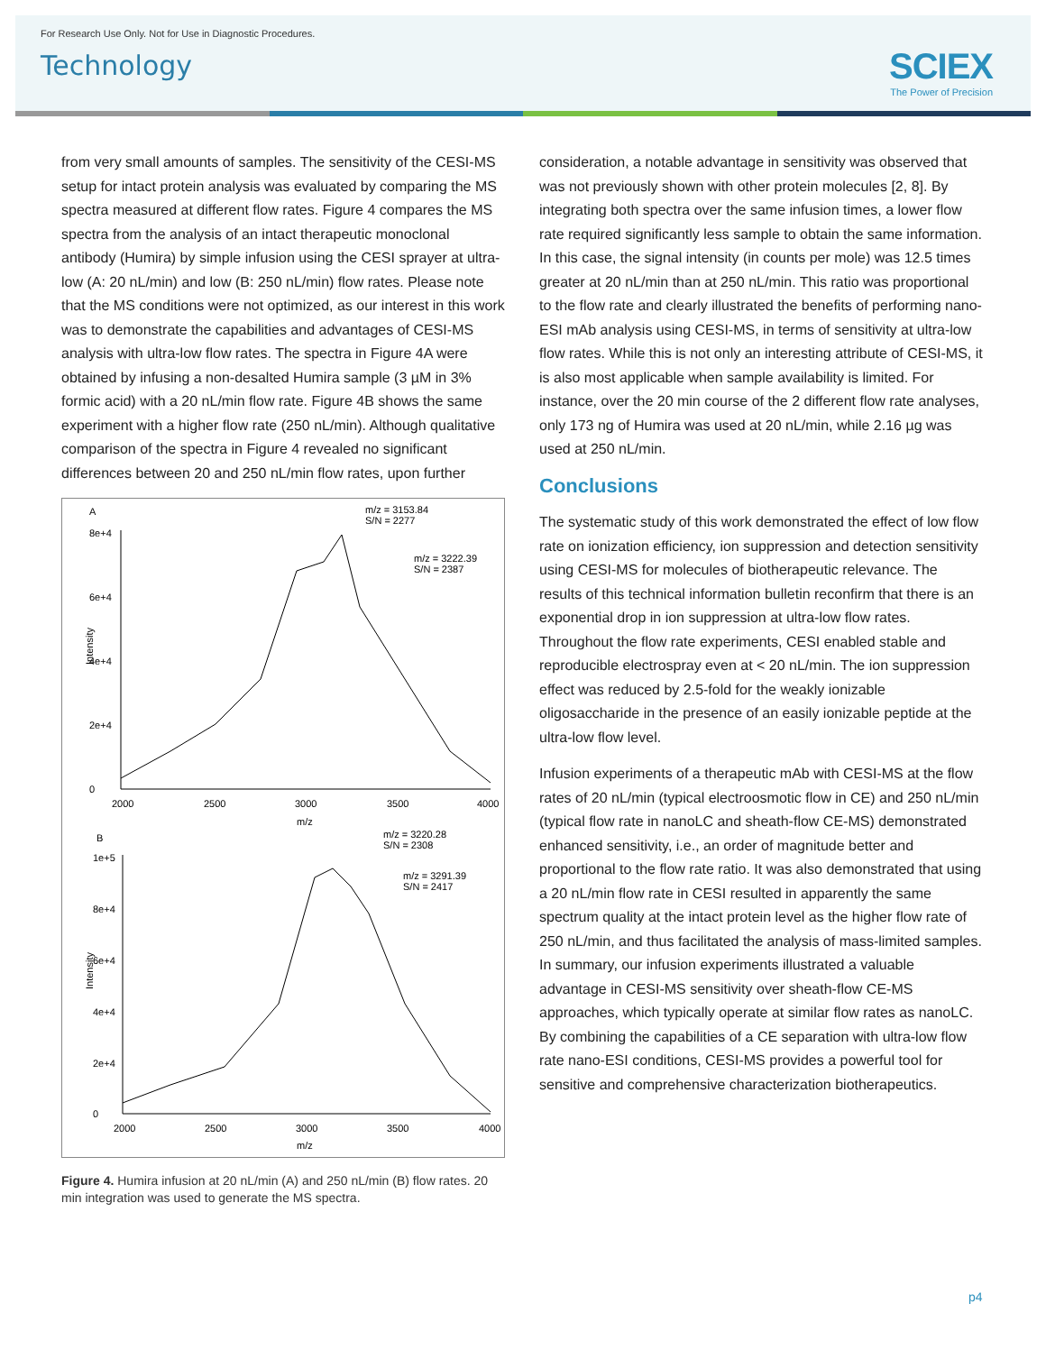For Research Use Only. Not for Use in Diagnostic Procedures.
Technology
SCIEX
The Power of Precision
from very small amounts of samples. The sensitivity of the CESI-MS setup for intact protein analysis was evaluated by comparing the MS spectra measured at different flow rates. Figure 4 compares the MS spectra from the analysis of an intact therapeutic monoclonal antibody (Humira) by simple infusion using the CESI sprayer at ultra-low (A: 20 nL/min) and low (B: 250 nL/min) flow rates. Please note that the MS conditions were not optimized, as our interest in this work was to demonstrate the capabilities and advantages of CESI-MS analysis with ultra-low flow rates. The spectra in Figure 4A were obtained by infusing a non-desalted Humira sample (3 µM in 3% formic acid) with a 20 nL/min flow rate. Figure 4B shows the same experiment with a higher flow rate (250 nL/min). Although qualitative comparison of the spectra in Figure 4 revealed no significant differences between 20 and 250 nL/min flow rates, upon further
A
m/z = 3153.84
S/N = 2277
m/z = 3222.39
S/N = 2387
8e+4
6e+4
4e+4
2e+4
0
Intensity
2000
2500
3000
3500
4000
m/z
B
m/z = 3220.28
S/N = 2308
m/z = 3291.39
S/N = 2417
1e+5
8e+4
6e+4
4e+4
2e+4
0
Intensity
2000
2500
3000
3500
4000
m/z
Figure 4. Humira infusion at 20 nL/min (A) and 250 nL/min (B) flow rates. 20 min integration was used to generate the MS spectra.
consideration, a notable advantage in sensitivity was observed that was not previously shown with other protein molecules [2, 8]. By integrating both spectra over the same infusion times, a lower flow rate required significantly less sample to obtain the same information. In this case, the signal intensity (in counts per mole) was 12.5 times greater at 20 nL/min than at 250 nL/min. This ratio was proportional to the flow rate and clearly illustrated the benefits of performing nano-ESI mAb analysis using CESI-MS, in terms of sensitivity at ultra-low flow rates. While this is not only an interesting attribute of CESI-MS, it is also most applicable when sample availability is limited. For instance, over the 20 min course of the 2 different flow rate analyses, only 173 ng of Humira was used at 20 nL/min, while 2.16 µg was used at 250 nL/min.
Conclusions
The systematic study of this work demonstrated the effect of low flow rate on ionization efficiency, ion suppression and detection sensitivity using CESI-MS for molecules of biotherapeutic relevance. The results of this technical information bulletin reconfirm that there is an exponential drop in ion suppression at ultra-low flow rates. Throughout the flow rate experiments, CESI enabled stable and reproducible electrospray even at < 20 nL/min. The ion suppression effect was reduced by 2.5-fold for the weakly ionizable oligosaccharide in the presence of an easily ionizable peptide at the ultra-low flow level.
Infusion experiments of a therapeutic mAb with CESI-MS at the flow rates of 20 nL/min (typical electroosmotic flow in CE) and 250 nL/min (typical flow rate in nanoLC and sheath-flow CE-MS) demonstrated enhanced sensitivity, i.e., an order of magnitude better and proportional to the flow rate ratio. It was also demonstrated that using a 20 nL/min flow rate in CESI resulted in apparently the same spectrum quality at the intact protein level as the higher flow rate of 250 nL/min, and thus facilitated the analysis of mass-limited samples. In summary, our infusion experiments illustrated a valuable advantage in CESI-MS sensitivity over sheath-flow CE-MS approaches, which typically operate at similar flow rates as nanoLC. By combining the capabilities of a CE separation with ultra-low flow rate nano-ESI conditions, CESI-MS provides a powerful tool for sensitive and comprehensive characterization biotherapeutics.
p4